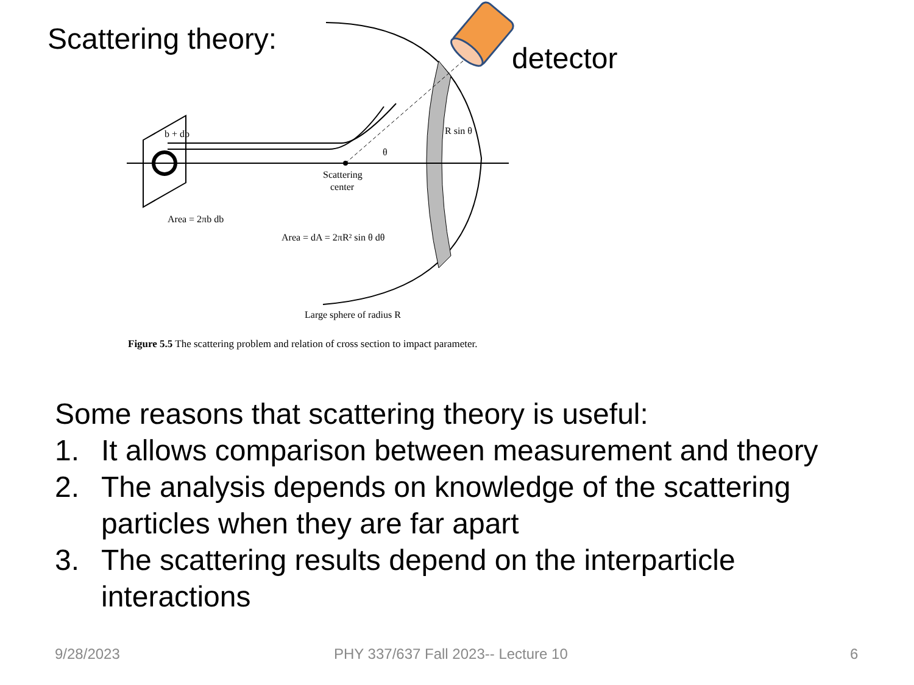Scattering theory:
b + db
Scattering
center
Area = 2πb db
Area = dA = 2πR² sin θ dθ
R sin θ
θ
Large sphere of radius R
detector
Figure 5.5 The scattering problem and relation of cross section to impact parameter.
Some reasons that scattering theory is useful:
1. It allows comparison between measurement and theory
2. The analysis depends on knowledge of the scattering particles when they are far apart
3. The scattering results depend on the interparticle interactions
9/28/2023
PHY 337/637 Fall 2023-- Lecture 10
6